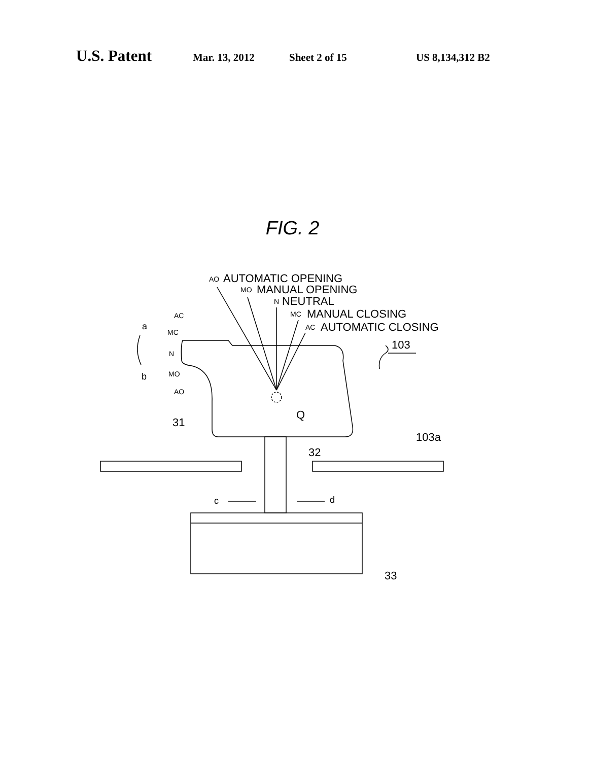U.S. Patent Mar. 13, 2012 Sheet 2 of 15 US 8,134,312 B2
FIG. 2
AO
AUTOMATIC OPENING
MO
MANUAL OPENING
N
NEUTRAL
MC
MANUAL CLOSING
AC
AUTOMATIC CLOSING
AC
MC
N
MO
AO
a
b
103
31
Q
103a
32
c
d
33